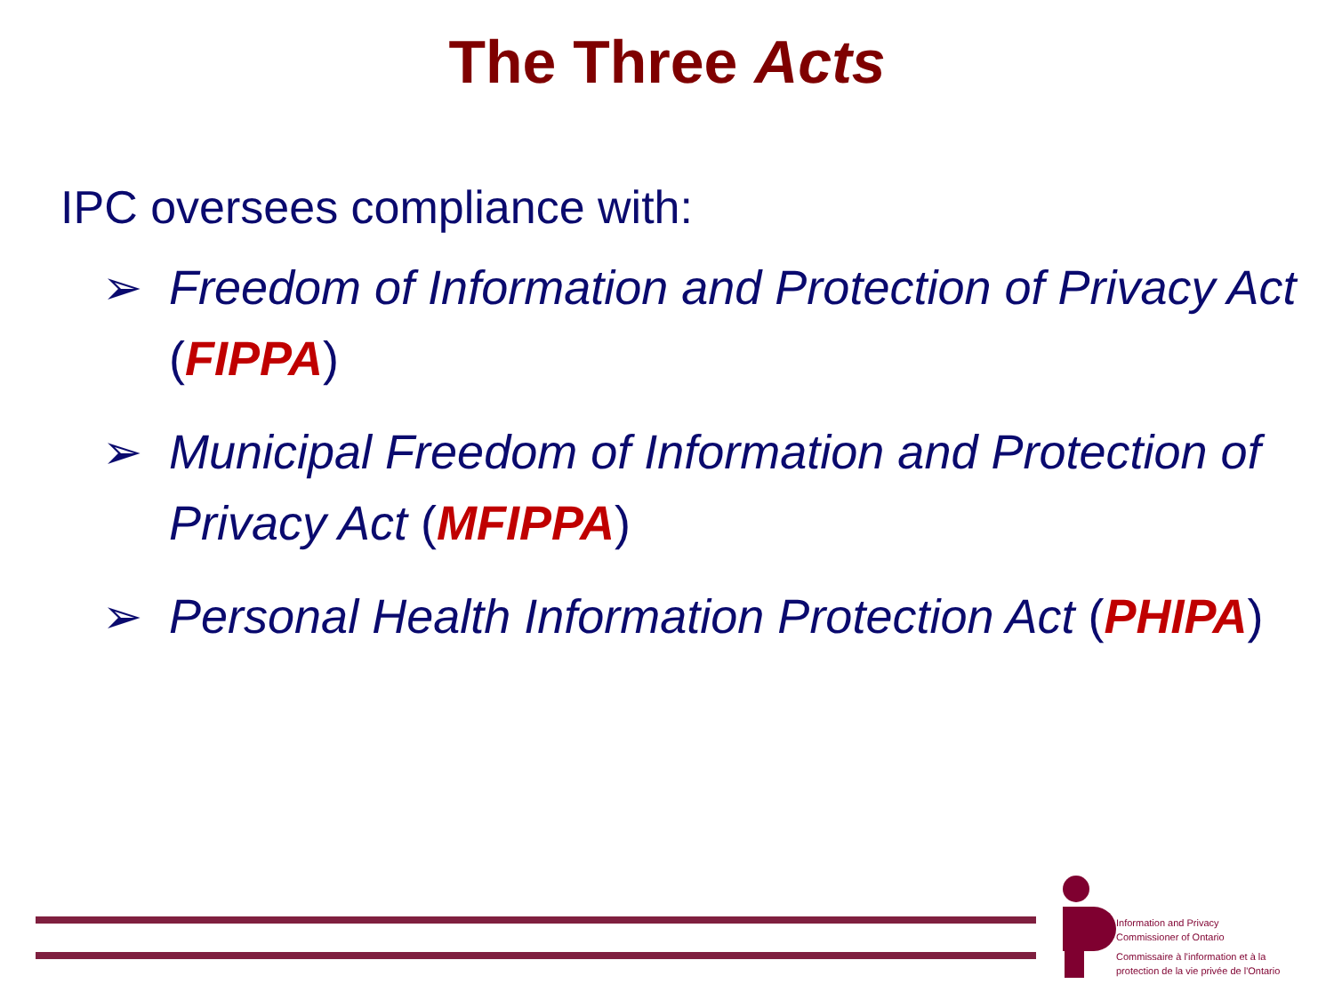The Three Acts
IPC oversees compliance with:
➢ Freedom of Information and Protection of Privacy Act (FIPPA)
➢ Municipal Freedom of Information and Protection of Privacy Act (MFIPPA)
➢ Personal Health Information Protection Act (PHIPA)
Information and Privacy
Commissioner of Ontario
Commissaire à l'information et à la
protection de la vie privée de l'Ontario